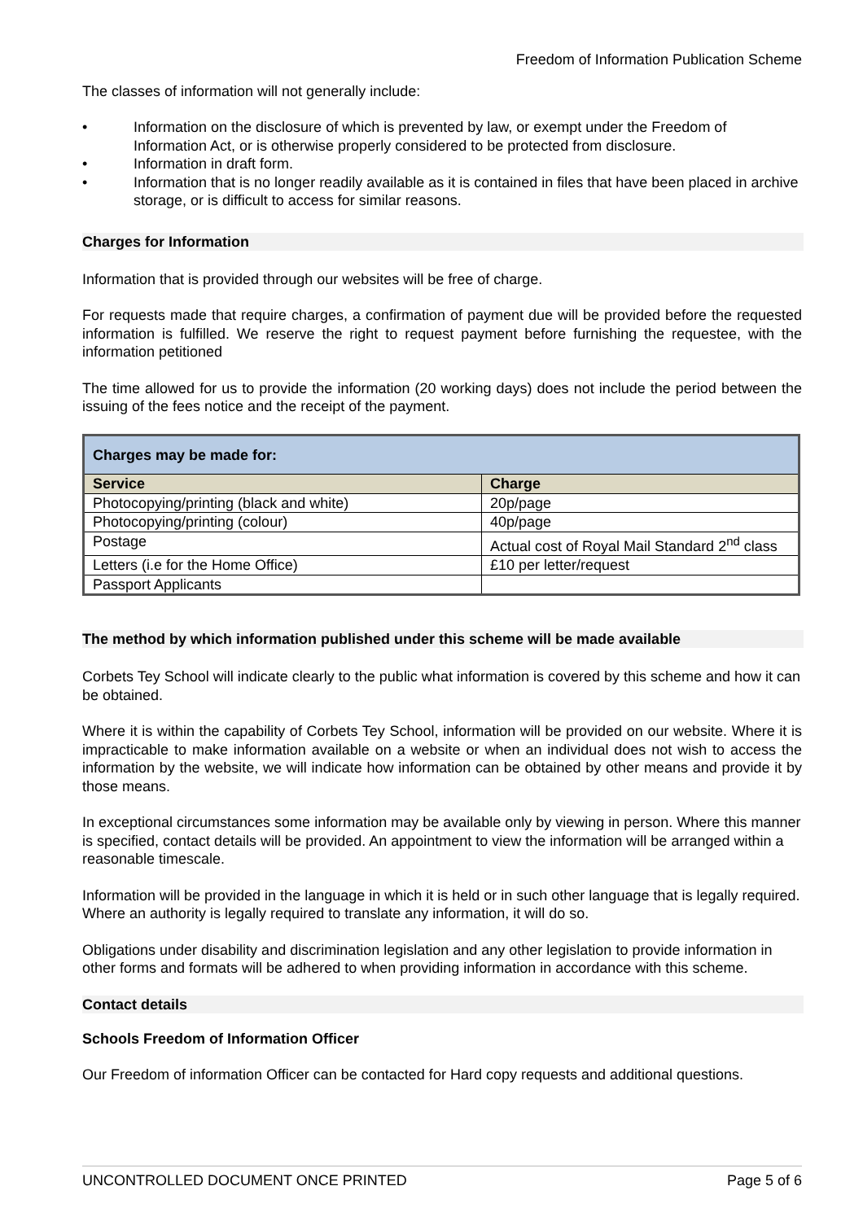Freedom of Information Publication Scheme
The classes of information will not generally include:
• Information on the disclosure of which is prevented by law, or exempt under the Freedom of Information Act, or is otherwise properly considered to be protected from disclosure.
• Information in draft form.
• Information that is no longer readily available as it is contained in files that have been placed in archive storage, or is difficult to access for similar reasons.
Charges for Information
Information that is provided through our websites will be free of charge.
For requests made that require charges, a confirmation of payment due will be provided before the requested information is fulfilled. We reserve the right to request payment before furnishing the requestee, with the information petitioned
The time allowed for us to provide the information (20 working days) does not include the period between the issuing of the fees notice and the receipt of the payment.
| Charges may be made for: | |
| Service | Charge |
| Photocopying/printing (black and white) | 20p/page |
| Photocopying/printing (colour) | 40p/page |
| Postage | Actual cost of Royal Mail Standard 2<sup>nd</sup> class |
| Letters (i.e for the Home Office) | £10 per letter/request |
| Passport Applicants | |
The method by which information published under this scheme will be made available
Corbets Tey School will indicate clearly to the public what information is covered by this scheme and how it can be obtained.
Where it is within the capability of Corbets Tey School, information will be provided on our website. Where it is impracticable to make information available on a website or when an individual does not wish to access the information by the website, we will indicate how information can be obtained by other means and provide it by those means.
In exceptional circumstances some information may be available only by viewing in person. Where this manner is specified, contact details will be provided. An appointment to view the information will be arranged within a reasonable timescale.
Information will be provided in the language in which it is held or in such other language that is legally required. Where an authority is legally required to translate any information, it will do so.
Obligations under disability and discrimination legislation and any other legislation to provide information in other forms and formats will be adhered to when providing information in accordance with this scheme.
Contact details
Schools Freedom of Information Officer
Our Freedom of information Officer can be contacted for Hard copy requests and additional questions.
UNCONTROLLED DOCUMENT ONCE PRINTED Page 5 of 6